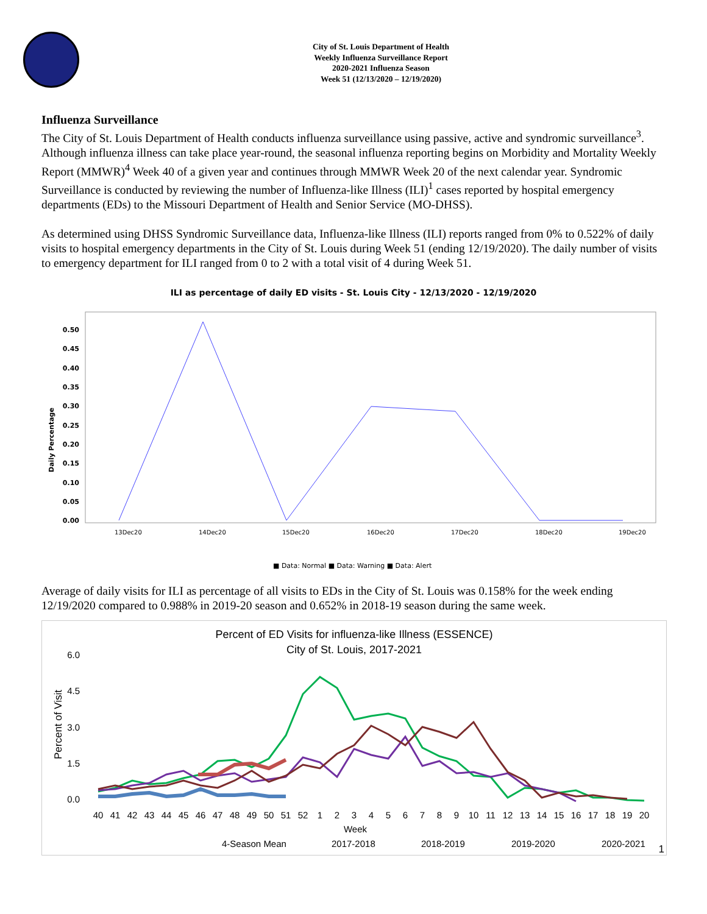City of St. Louis Department of Health
Weekly Influenza Surveillance Report
2020-2021 Influenza Season
Week 51 (12/13/2020 – 12/19/2020)
Influenza Surveillance
The City of St. Louis Department of Health conducts influenza surveillance using passive, active and syndromic surveillance<sup>3</sup>. Although influenza illness can take place year-round, the seasonal influenza reporting begins on Morbidity and Mortality Weekly Report (MMWR)<sup>4</sup> Week 40 of a given year and continues through MMWR Week 20 of the next calendar year. Syndromic Surveillance is conducted by reviewing the number of Influenza-like Illness (ILI)<sup>1</sup> cases reported by hospital emergency departments (EDs) to the Missouri Department of Health and Senior Service (MO-DHSS).
As determined using DHSS Syndromic Surveillance data, Influenza-like Illness (ILI) reports ranged from 0% to 0.522% of daily visits to hospital emergency departments in the City of St. Louis during Week 51 (ending 12/19/2020). The daily number of visits to emergency department for ILI ranged from 0 to 2 with a total visit of 4 during Week 51.
ILI as percentage of daily ED visits - St. Louis City - 12/13/2020 - 12/19/2020
Daily Percentage
0.50
0.45
0.40
0.35
0.30
0.25
0.20
0.15
0.10
0.05
0.00
13Dec20
14Dec20
15Dec20
16Dec20
17Dec20
18Dec20
19Dec20
■ Data: Normal ■ Data: Warning ■ Data: Alert
Average of daily visits for ILI as percentage of all visits to EDs in the City of St. Louis was 0.158% for the week ending 12/19/2020 compared to 0.988% in 2019-20 season and 0.652% in 2018-19 season during the same week.
Percent of ED Visits for influenza-like Illness (ESSENCE)
City of St. Louis, 2017-2021
Percent of Visit
6.0
4.5
3.0
1.5
0.0
40
41
42
43
44
45
46
47
48
49
50
51
52
1
2
3
4
5
6
7
8
9
10
11
12
13
14
15
16
17
18
19
20
Week
4-Season Mean
2017-2018
2018-2019
2019-2020
2020-2021
1